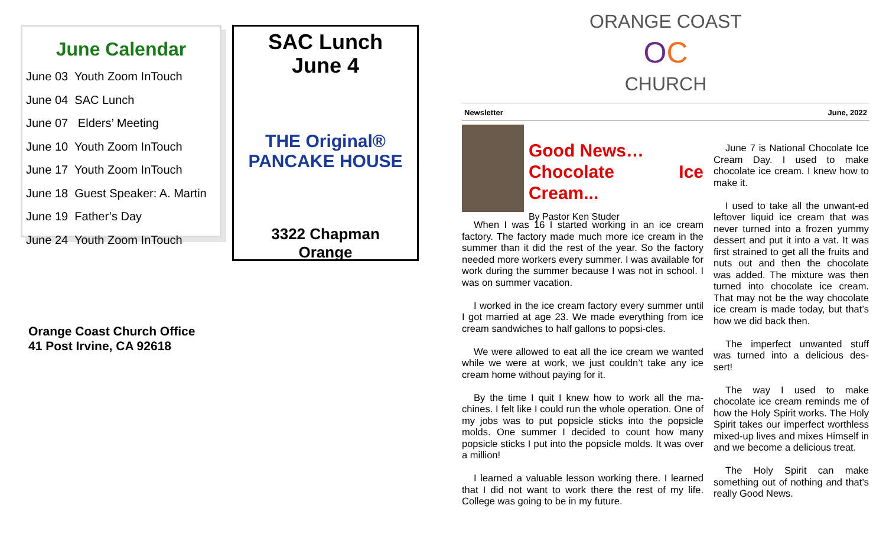June Calendar
June 03 Youth Zoom InTouch
June 04 SAC Lunch
June 07 Elders’ Meeting
June 10 Youth Zoom InTouch
June 17 Youth Zoom InTouch
June 18 Guest Speaker: A. Martin
June 19 Father’s Day
June 24 Youth Zoom InTouch
SAC Lunch
June 4
THE Original® PANCAKE HOUSE
3322 Chapman
Orange
Orange Coast Church Office
41 Post Irvine, CA 92618
ORANGE COAST
OC
CHURCH
Newsletter June, 2022
Good News…
Chocolate Ice Cream...
By Pastor Ken Studer
When I was 16 I started working in an ice cream factory. The factory made much more ice cream in the summer than it did the rest of the year. So the factory needed more workers every summer. I was available for work during the summer because I was not in school. I was on summer vacation.
I worked in the ice cream factory every summer until I got married at age 23. We made everything from ice cream sandwiches to half gallons to popsi-cles.
We were allowed to eat all the ice cream we wanted while we were at work, we just couldn’t take any ice cream home without paying for it.
By the time I quit I knew how to work all the ma-chines. I felt like I could run the whole operation. One of my jobs was to put popsicle sticks into the popsicle molds. One summer I decided to count how many popsicle sticks I put into the popsicle molds. It was over a million!
I learned a valuable lesson working there. I learned that I did not want to work there the rest of my life. College was going to be in my future.
June 7 is National Chocolate Ice Cream Day. I used to make chocolate ice cream. I knew how to make it.
I used to take all the unwant-ed leftover liquid ice cream that was never turned into a frozen yummy dessert and put it into a vat. It was first strained to get all the fruits and nuts out and then the chocolate was added. The mixture was then turned into chocolate ice cream. That may not be the way chocolate ice cream is made today, but that’s how we did back then.
The imperfect unwanted stuff was turned into a delicious des-sert!
The way I used to make chocolate ice cream reminds me of how the Holy Spirit works. The Holy Spirit takes our imperfect worthless mixed-up lives and mixes Himself in and we become a delicious treat.
The Holy Spirit can make something out of nothing and that’s really Good News.